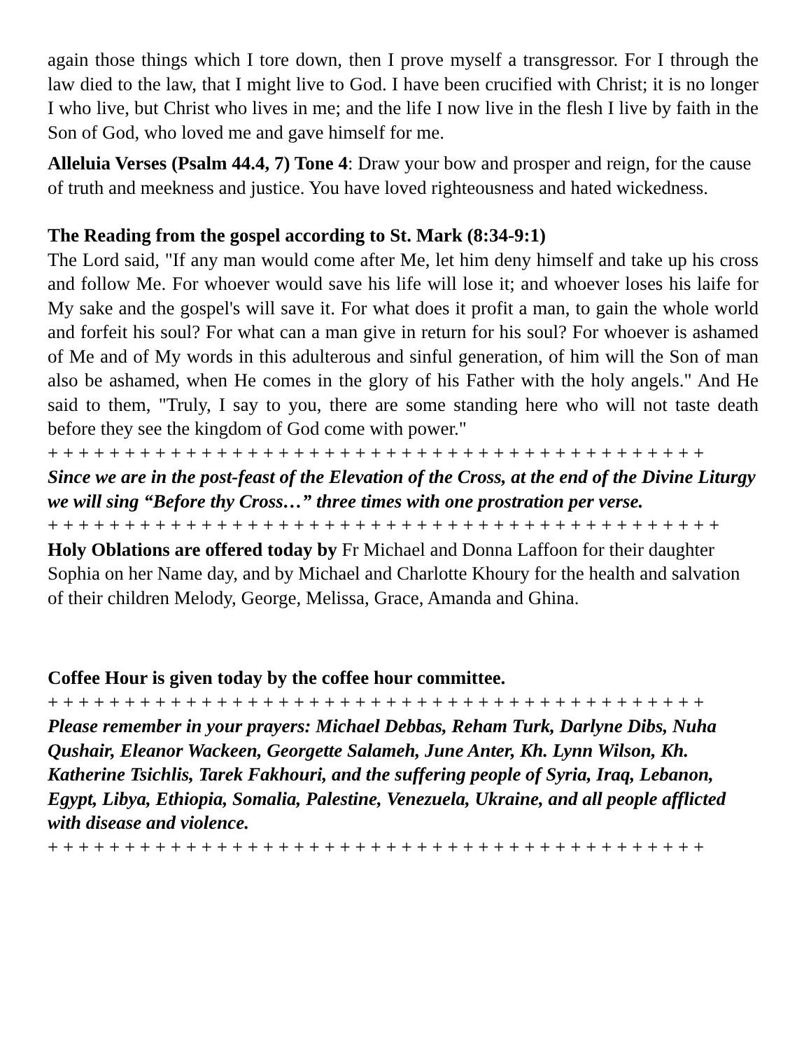again those things which I tore down, then I prove myself a transgressor. For I through the law died to the law, that I might live to God. I have been crucified with Christ; it is no longer I who live, but Christ who lives in me; and the life I now live in the flesh I live by faith in the Son of God, who loved me and gave himself for me.
Alleluia Verses (Psalm 44.4, 7) Tone 4: Draw your bow and prosper and reign, for the cause of truth and meekness and justice. You have loved righteousness and hated wickedness.
The Reading from the gospel according to St. Mark (8:34-9:1)
The Lord said, "If any man would come after Me, let him deny himself and take up his cross and follow Me. For whoever would save his life will lose it; and whoever loses his laife for My sake and the gospel's will save it. For what does it profit a man, to gain the whole world and forfeit his soul? For what can a man give in return for his soul? For whoever is ashamed of Me and of My words in this adulterous and sinful generation, of him will the Son of man also be ashamed, when He comes in the glory of his Father with the holy angels." And He said to them, "Truly, I say to you, there are some standing here who will not taste death before they see the kingdom of God come with power."
+ + + + + + + + + + + + + + + + + + + + + + + + + + + + + + + + + + + + + + + + + + +
Since we are in the post-feast of the Elevation of the Cross, at the end of the Divine Liturgy we will sing “Before thy Cross…” three times with one prostration per verse.
+ + + + + + + + + + + + + + + + + + + + + + + + + + + + + + + + + + + + + + + + + + + +
Holy Oblations are offered today by Fr Michael and Donna Laffoon for their daughter Sophia on her Name day, and by Michael and Charlotte Khoury for the health and salvation of their children Melody, George, Melissa, Grace, Amanda and Ghina.
Coffee Hour is given today by the coffee hour committee.
+ + + + + + + + + + + + + + + + + + + + + + + + + + + + + + + + + + + + + + + + + + +
Please remember in your prayers: Michael Debbas, Reham Turk, Darlyne Dibs, Nuha Qushair, Eleanor Wackeen, Georgette Salameh, June Anter, Kh. Lynn Wilson, Kh. Katherine Tsichlis, Tarek Fakhouri, and the suffering people of Syria, Iraq, Lebanon, Egypt, Libya, Ethiopia, Somalia, Palestine, Venezuela, Ukraine, and all people afflicted with disease and violence.
+ + + + + + + + + + + + + + + + + + + + + + + + + + + + + + + + + + + + + + + + + + +